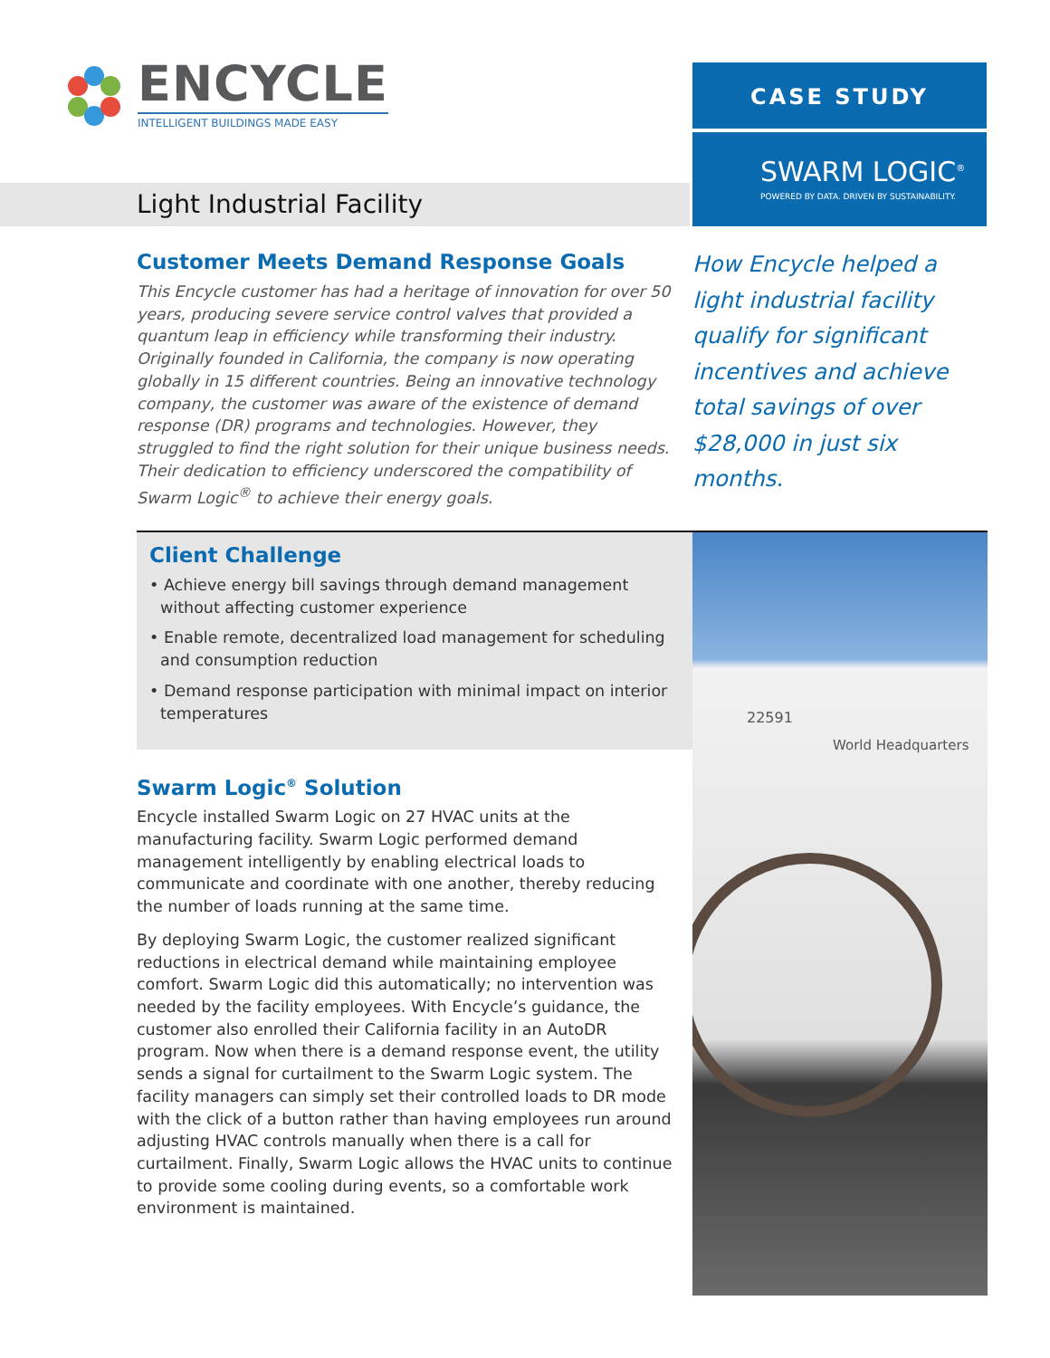ENCYCLE
INTELLIGENT BUILDINGS MADE EASY
CASE STUDY
SWARM LOGIC<sup>®</sup>
POWERED BY DATA. DRIVEN BY SUSTAINABILITY.
Light Industrial Facility
Customer Meets Demand Response Goals
This Encycle customer has had a heritage of innovation for over 50 years, producing severe service control valves that provided a quantum leap in efficiency while transforming their industry. Originally founded in California, the company is now operating globally in 15 different countries. Being an innovative technology company, the customer was aware of the existence of demand response (DR) programs and technologies. However, they struggled to find the right solution for their unique business needs. Their dedication to efficiency underscored the compatibility of Swarm Logic<sup>®</sup> to achieve their energy goals.
How Encycle helped a light industrial facility qualify for significant incentives and achieve total savings of over $28,000 in just six months.
Client Challenge
• Achieve energy bill savings through demand management without affecting customer experience
• Enable remote, decentralized load management for scheduling and consumption reduction
• Demand response participation with minimal impact on interior temperatures
Swarm Logic<sup>®</sup> Solution
Encycle installed Swarm Logic on 27 HVAC units at the manufacturing facility. Swarm Logic performed demand management intelligently by enabling electrical loads to communicate and coordinate with one another, thereby reducing the number of loads running at the same time.
By deploying Swarm Logic, the customer realized significant reductions in electrical demand while maintaining employee comfort. Swarm Logic did this automatically; no intervention was needed by the facility employees. With Encycle’s guidance, the customer also enrolled their California facility in an AutoDR program. Now when there is a demand response event, the utility sends a signal for curtailment to the Swarm Logic system. The facility managers can simply set their controlled loads to DR mode with the click of a button rather than having employees run around adjusting HVAC controls manually when there is a call for curtailment. Finally, Swarm Logic allows the HVAC units to continue to provide some cooling during events, so a comfortable work environment is maintained.
22591
World Headquarters